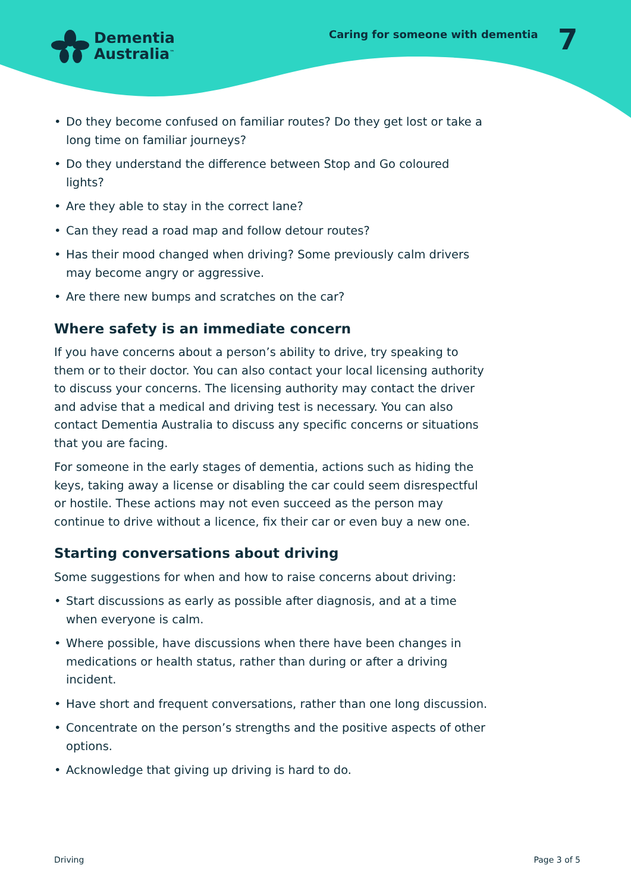Dementia
Australia<sup>™</sup>
Caring for someone with dementia
7
• Do they become confused on familiar routes? Do they get lost or take a long time on familiar journeys?
• Do they understand the difference between Stop and Go coloured lights?
• Are they able to stay in the correct lane?
• Can they read a road map and follow detour routes?
• Has their mood changed when driving? Some previously calm drivers may become angry or aggressive.
• Are there new bumps and scratches on the car?
Where safety is an immediate concern
If you have concerns about a person’s ability to drive, try speaking to them or to their doctor. You can also contact your local licensing authority to discuss your concerns. The licensing authority may contact the driver and advise that a medical and driving test is necessary. You can also contact Dementia Australia to discuss any specific concerns or situations that you are facing.
For someone in the early stages of dementia, actions such as hiding the keys, taking away a license or disabling the car could seem disrespectful or hostile. These actions may not even succeed as the person may continue to drive without a licence, fix their car or even buy a new one.
Starting conversations about driving
Some suggestions for when and how to raise concerns about driving:
• Start discussions as early as possible after diagnosis, and at a time when everyone is calm.
• Where possible, have discussions when there have been changes in medications or health status, rather than during or after a driving incident.
• Have short and frequent conversations, rather than one long discussion.
• Concentrate on the person’s strengths and the positive aspects of other options.
• Acknowledge that giving up driving is hard to do.
Driving Page 3 of 5